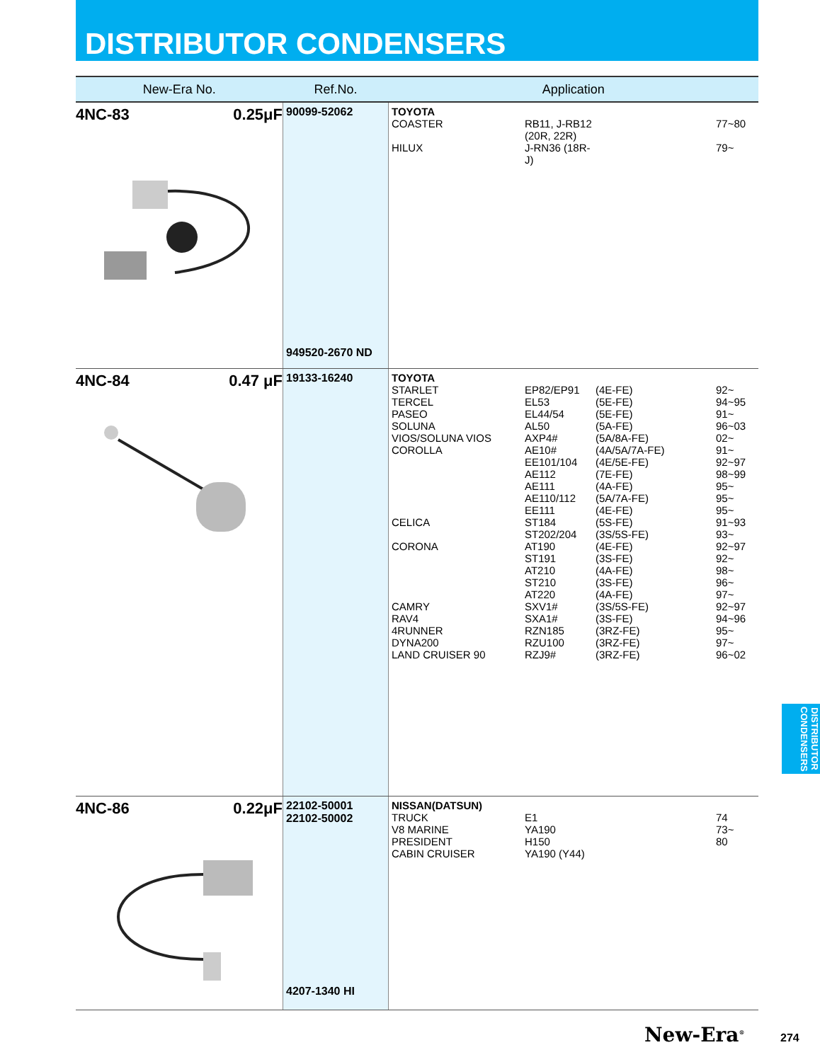DISTRIBUTOR CONDENSERS
| New-Era No. | Ref.No. | Application |
| --- | --- | --- |
| 4NC-83 0.25μF | 90099-52062 949520-2670 ND | TOYOTA COASTER RB11, J-RB12 (20R, 22R) 77~80 HILUX J-RN36 (18R-J) 79~ |
| 4NC-84 0.47 μF | 19133-16240 | TOYOTA STARLET EP82/EP91 (4E-FE) 92~ TERCEL EL53 (5E-FE) 94~95 PASEO EL44/54 (5E-FE) 91~ SOLUNA AL50 (5A-FE) 96~03 VIOS/SOLUNA VIOS AXP4# (5A/8A-FE) 02~ COROLLA AE10# (4A/5A/7A-FE) 91~ EE101/104 (4E/5E-FE) 92~97 AE112 (7E-FE) 98~99 AE111 (4A-FE) 95~ AE110/112 (5A/7A-FE) 95~ EE111 (4E-FE) 95~ CELICA ST184 (5S-FE) 91~93 ST202/204 (3S/5S-FE) 93~ CORONA AT190 (4E-FE) 92~97 ST191 (3S-FE) 92~ AT210 (4A-FE) 98~ ST210 (3S-FE) 96~ AT220 (4A-FE) 97~ CAMRY SXV1# (3S/5S-FE) 92~97 RAV4 SXA1# (3S-FE) 94~96 4RUNNER RZN185 (3RZ-FE) 95~ DYNA200 RZU100 (3RZ-FE) 97~ LAND CRUISER 90 RZJ9# (3RZ-FE) 96~02 |
| 4NC-86 0.22μF | 22102-50001 22102-50002 4207-1340 HI | NISSAN(DATSUN) TRUCK E1 74 V8 MARINE YA190 73~ PRESIDENT H150 80 CABIN CRUISER YA190 (Y44) |
DISTRIBUTOR CONDENSERS
New-Era<sup>®</sup> 274